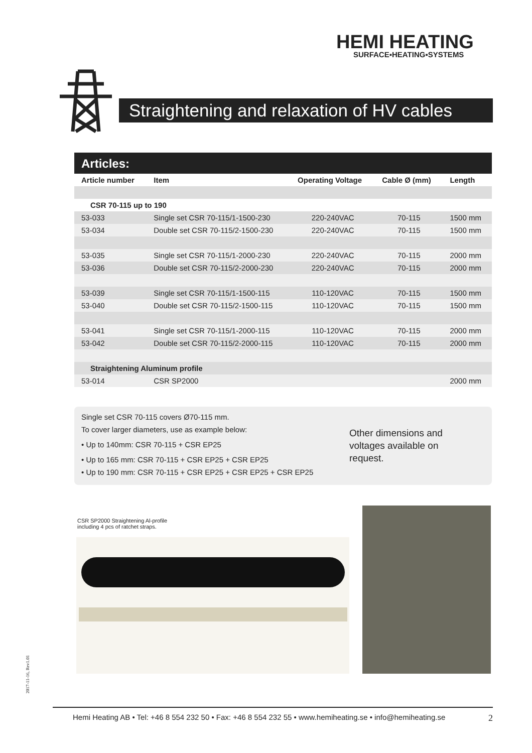HEMI HEATING
SURFACE▪HEATING▪SYSTEMS
Straightening and relaxation of HV cables
Articles:
| Article number | Item | Operating Voltage | Cable Ø (mm) | Length |
| --- | --- | --- | --- | --- |
| CSR 70-115 up to 190 | | | | |
| 53-033 | Single set CSR 70-115/1-1500-230 | 220-240VAC | 70-115 | 1500 mm |
| 53-034 | Double set CSR 70-115/2-1500-230 | 220-240VAC | 70-115 | 1500 mm |
| 53-035 | Single set CSR 70-115/1-2000-230 | 220-240VAC | 70-115 | 2000 mm |
| 53-036 | Double set CSR 70-115/2-2000-230 | 220-240VAC | 70-115 | 2000 mm |
| 53-039 | Single set CSR 70-115/1-1500-115 | 110-120VAC | 70-115 | 1500 mm |
| 53-040 | Double set CSR 70-115/2-1500-115 | 110-120VAC | 70-115 | 1500 mm |
| 53-041 | Single set CSR 70-115/1-2000-115 | 110-120VAC | 70-115 | 2000 mm |
| 53-042 | Double set CSR 70-115/2-2000-115 | 110-120VAC | 70-115 | 2000 mm |
| Straightening Aluminum profile | | | | |
| 53-014 | CSR SP2000 | | | 2000 mm |
Single set CSR 70-115 covers Ø70-115 mm.
To cover larger diameters, use as example below:
• Up to 140mm: CSR 70-115 + CSR EP25
• Up to 165 mm: CSR 70-115 + CSR EP25 + CSR EP25
• Up to 190 mm: CSR 70-115 + CSR EP25 + CSR EP25 + CSR EP25
Other dimensions and
voltages available on
request.
CSR SP2000 Straightening Al-profile
including 4 pcs of ratchet straps.
2017-11-16, Rev1.01
Hemi Heating AB • Tel: +46 8 554 232 50 • Fax: +46 8 554 232 55 • www.hemiheating.se • info@hemiheating.se 2